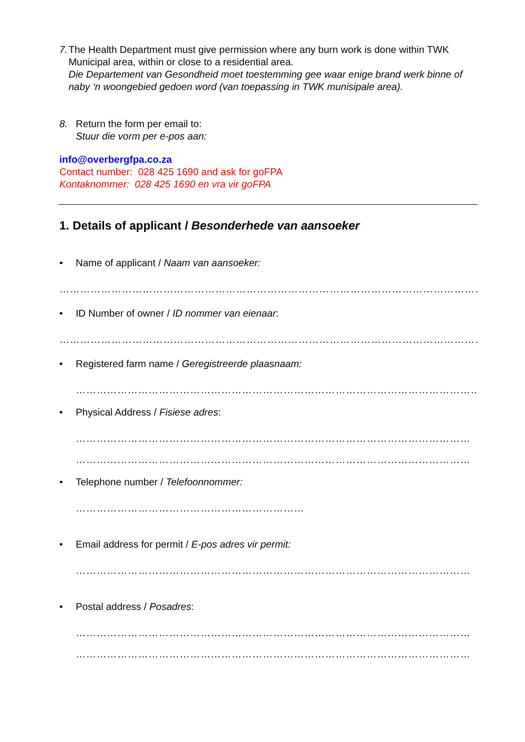7. The Health Department must give permission where any burn work is done within TWK Municipal area, within or close to a residential area.
Die Departement van Gesondheid moet toestemming gee waar enige brand werk binne of naby ‘n woongebied gedoen word (van toepassing in TWK munisipale area).
8. Return the form per email to:
Stuur die vorm per e-pos aan:
info@overbergfpa.co.za
Contact number: 028 425 1690 and ask for goFPA
Kontaknommer: 028 425 1690 en vra vir goFPA
1. Details of applicant / Besonderhede van aansoeker
• Name of applicant / Naam van aansoeker:
……………………………………………………………………………………………………………
• ID Number of owner / ID nommer van eienaar:
……………………………………………………………………………………………………………
• Registered farm name / Geregistreerde plaasnaam:
………………………………………………………………………………………………………
• Physical Address / Fisiese adres:
……………………………………………………………………………………………………
……………………………………………………………………………………………………
• Telephone number / Telefoonnommer:
…………………………………………………………
• Email address for permit / E-pos adres vir permit:
……………………………………………………………………………………………………
• Postal address / Posadres:
……………………………………………………………………………………………………
……………………………………………………………………………………………………